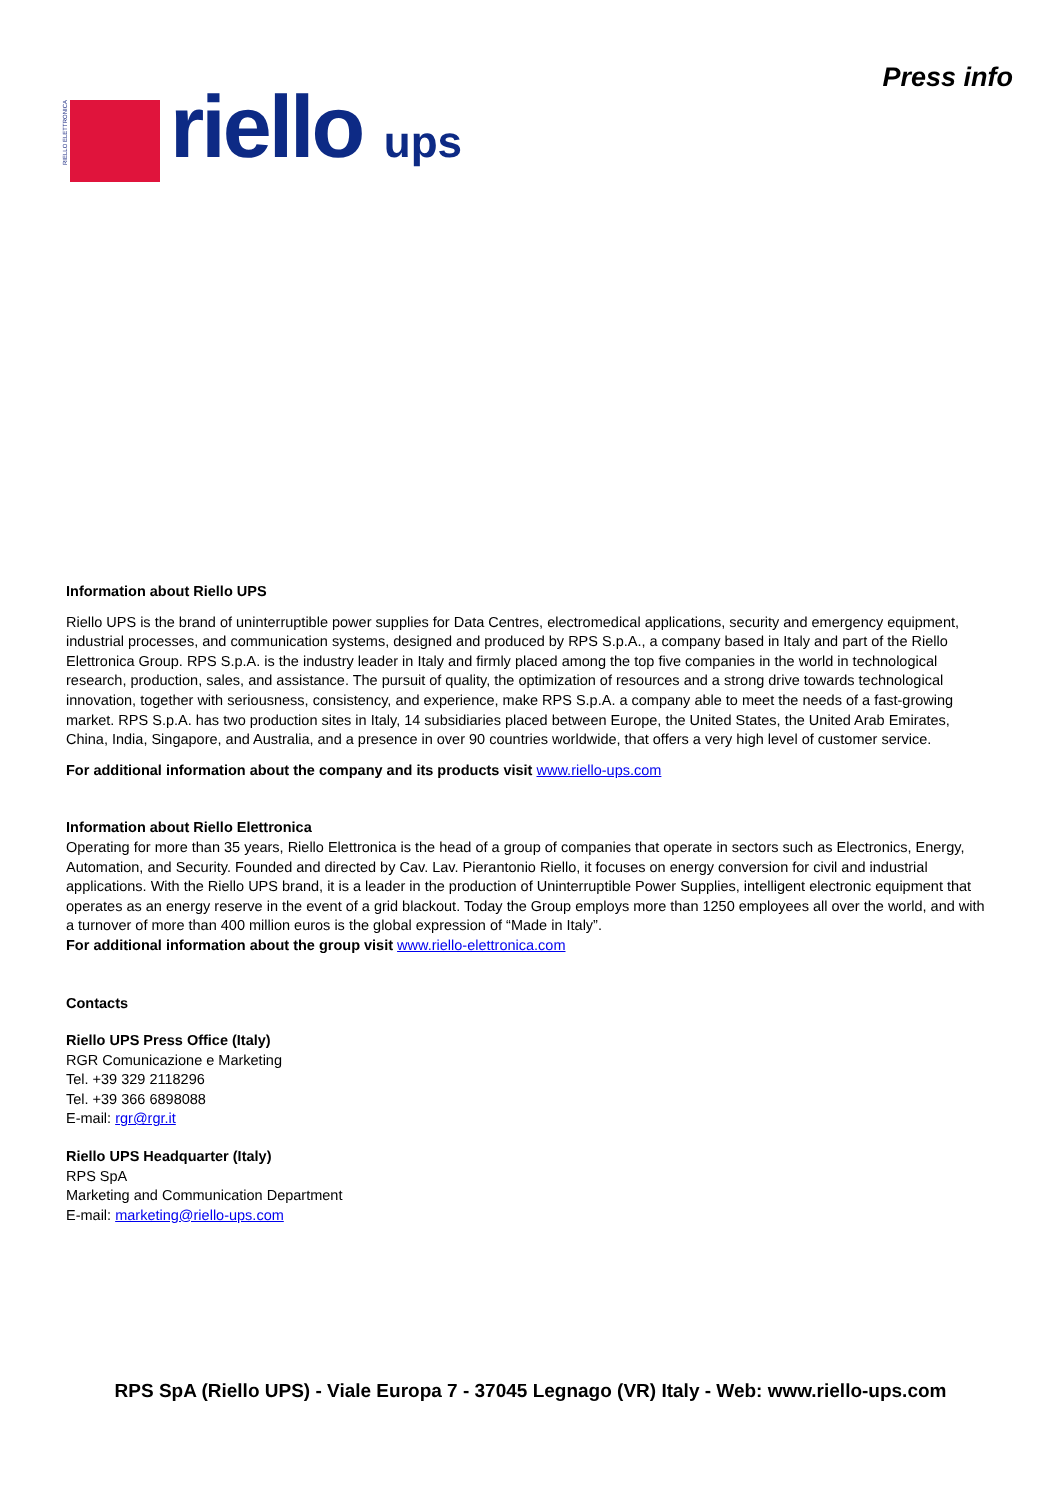RIELLO ELETTRONICA
riello ups
Press info
Information about Riello UPS
Riello UPS is the brand of uninterruptible power supplies for Data Centres, electromedical applications, security and emergency equipment, industrial processes, and communication systems, designed and produced by RPS S.p.A., a company based in Italy and part of the Riello Elettronica Group. RPS S.p.A. is the industry leader in Italy and firmly placed among the top five companies in the world in technological research, production, sales, and assistance. The pursuit of quality, the optimization of resources and a strong drive towards technological innovation, together with seriousness, consistency, and experience, make RPS S.p.A. a company able to meet the needs of a fast-growing market. RPS S.p.A. has two production sites in Italy, 14 subsidiaries placed between Europe, the United States, the United Arab Emirates, China, India, Singapore, and Australia, and a presence in over 90 countries worldwide, that offers a very high level of customer service.
For additional information about the company and its products visit www.riello-ups.com
Information about Riello Elettronica
Operating for more than 35 years, Riello Elettronica is the head of a group of companies that operate in sectors such as Electronics, Energy, Automation, and Security. Founded and directed by Cav. Lav. Pierantonio Riello, it focuses on energy conversion for civil and industrial applications. With the Riello UPS brand, it is a leader in the production of Uninterruptible Power Supplies, intelligent electronic equipment that operates as an energy reserve in the event of a grid blackout. Today the Group employs more than 1250 employees all over the world, and with a turnover of more than 400 million euros is the global expression of “Made in Italy”.
For additional information about the group visit www.riello-elettronica.com
Contacts
Riello UPS Press Office (Italy)
RGR Comunicazione e Marketing
Tel. +39 329 2118296
Tel. +39 366 6898088
E-mail: rgr@rgr.it
Riello UPS Headquarter (Italy)
RPS SpA
Marketing and Communication Department
E-mail: marketing@riello-ups.com
RPS SpA (Riello UPS) - Viale Europa 7 - 37045 Legnago (VR) Italy - Web: www.riello-ups.com